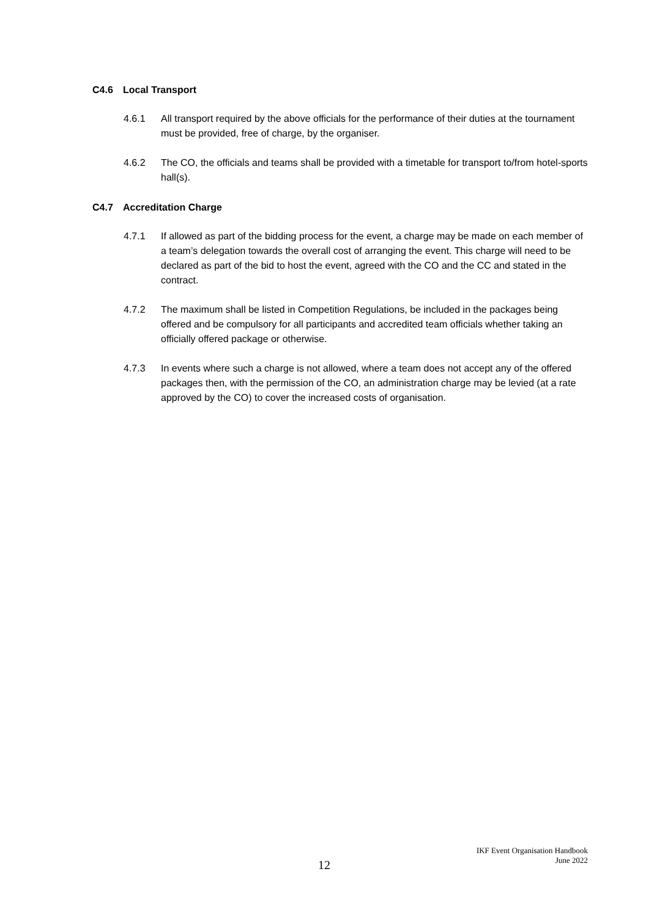C4.6 Local Transport
4.6.1 All transport required by the above officials for the performance of their duties at the tournament must be provided, free of charge, by the organiser.
4.6.2 The CO, the officials and teams shall be provided with a timetable for transport to/from hotel-sports hall(s).
C4.7 Accreditation Charge
4.7.1 If allowed as part of the bidding process for the event, a charge may be made on each member of a team’s delegation towards the overall cost of arranging the event. This charge will need to be declared as part of the bid to host the event, agreed with the CO and the CC and stated in the contract.
4.7.2 The maximum shall be listed in Competition Regulations, be included in the packages being offered and be compulsory for all participants and accredited team officials whether taking an officially offered package or otherwise.
4.7.3 In events where such a charge is not allowed, where a team does not accept any of the offered packages then, with the permission of the CO, an administration charge may be levied (at a rate approved by the CO) to cover the increased costs of organisation.
IKF Event Organisation Handbook
June 2022
12